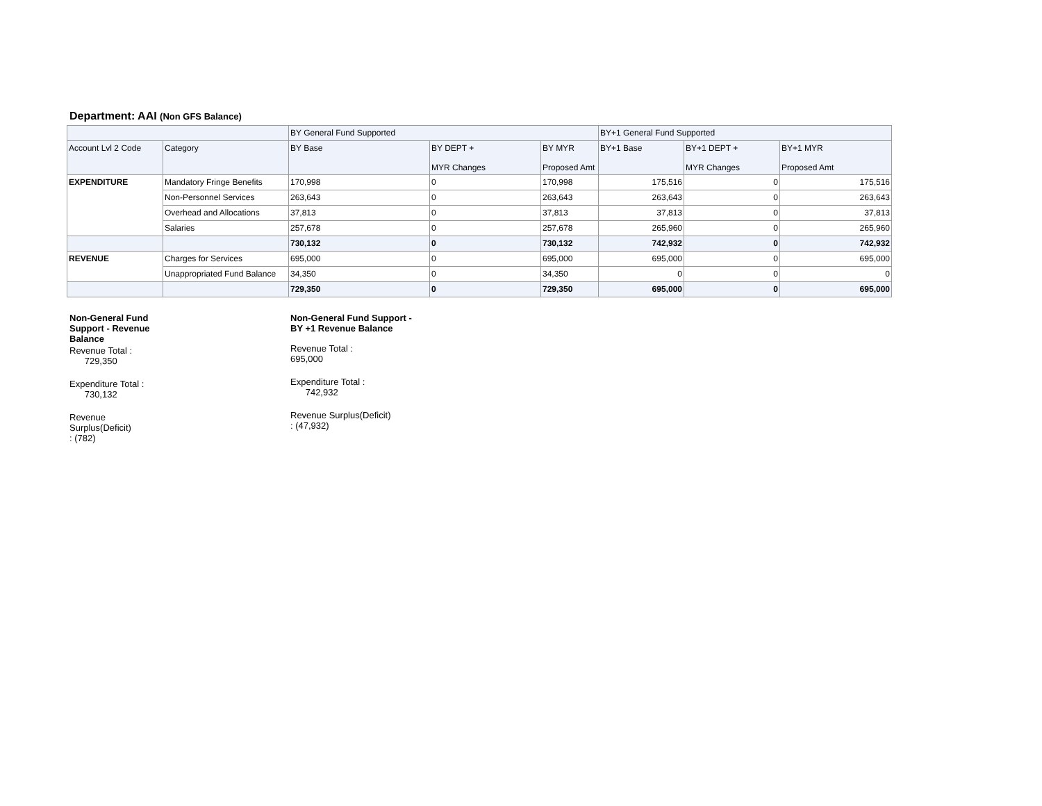Department: AAI (Non GFS Balance)
| | | BY General Fund Supported | | | BY+1 General Fund Supported | | |
| --- | --- | --- | --- | --- | --- | --- | --- |
| Account Lvl 2 Code | Category | BY Base | BY DEPT + MYR Changes | BY MYR Proposed Amt | BY+1 Base | BY+1 DEPT + MYR Changes | BY+1 MYR Proposed Amt |
| EXPENDITURE | Mandatory Fringe Benefits | 170,998 | 0 | 170,998 | 175,516 | 0 | 175,516 |
| | Non-Personnel Services | 263,643 | 0 | 263,643 | 263,643 | 0 | 263,643 |
| | Overhead and Allocations | 37,813 | 0 | 37,813 | 37,813 | 0 | 37,813 |
| | Salaries | 257,678 | 0 | 257,678 | 265,960 | 0 | 265,960 |
| | | 730,132 | 0 | 730,132 | 742,932 | 0 | 742,932 |
| REVENUE | Charges for Services | 695,000 | 0 | 695,000 | 695,000 | 0 | 695,000 |
| | Unappropriated Fund Balance | 34,350 | 0 | 34,350 | 0 | 0 | 0 |
| | | 729,350 | 0 | 729,350 | 695,000 | 0 | 695,000 |
Non-General Fund Support - Revenue Balance
Revenue Total :
729,350
Expenditure Total :
730,132
Revenue
Surplus(Deficit)
: (782)
Non-General Fund Support -
BY +1 Revenue Balance
Revenue Total :
695,000
Expenditure Total :
742,932
Revenue Surplus(Deficit)
: (47,932)